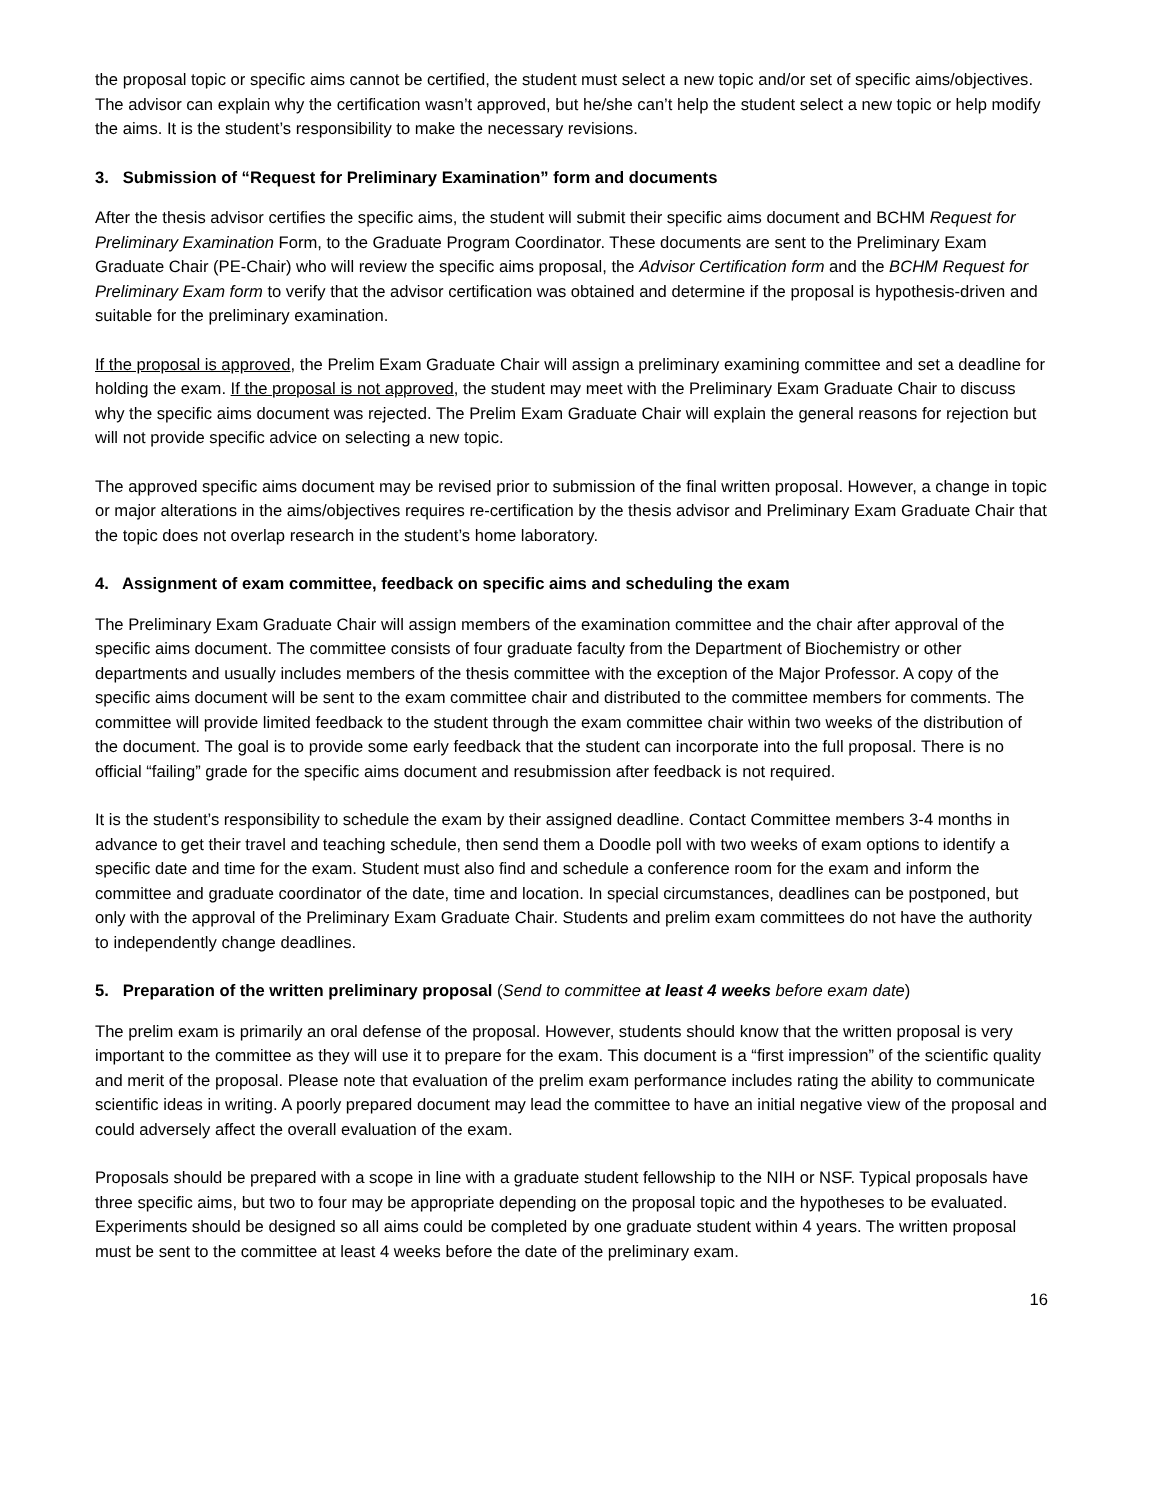the proposal topic or specific aims cannot be certified, the student must select a new topic and/or set of specific aims/objectives. The advisor can explain why the certification wasn’t approved, but he/she can’t help the student select a new topic or help modify the aims. It is the student’s responsibility to make the necessary revisions.
3. Submission of “Request for Preliminary Examination” form and documents
After the thesis advisor certifies the specific aims, the student will submit their specific aims document and BCHM Request for Preliminary Examination Form, to the Graduate Program Coordinator. These documents are sent to the Preliminary Exam Graduate Chair (PE-Chair) who will review the specific aims proposal, the Advisor Certification form and the BCHM Request for Preliminary Exam form to verify that the advisor certification was obtained and determine if the proposal is hypothesis-driven and suitable for the preliminary examination.
If the proposal is approved, the Prelim Exam Graduate Chair will assign a preliminary examining committee and set a deadline for holding the exam. If the proposal is not approved, the student may meet with the Preliminary Exam Graduate Chair to discuss why the specific aims document was rejected. The Prelim Exam Graduate Chair will explain the general reasons for rejection but will not provide specific advice on selecting a new topic.
The approved specific aims document may be revised prior to submission of the final written proposal. However, a change in topic or major alterations in the aims/objectives requires re-certification by the thesis advisor and Preliminary Exam Graduate Chair that the topic does not overlap research in the student’s home laboratory.
4. Assignment of exam committee, feedback on specific aims and scheduling the exam
The Preliminary Exam Graduate Chair will assign members of the examination committee and the chair after approval of the specific aims document. The committee consists of four graduate faculty from the Department of Biochemistry or other departments and usually includes members of the thesis committee with the exception of the Major Professor. A copy of the specific aims document will be sent to the exam committee chair and distributed to the committee members for comments. The committee will provide limited feedback to the student through the exam committee chair within two weeks of the distribution of the document. The goal is to provide some early feedback that the student can incorporate into the full proposal. There is no official “failing” grade for the specific aims document and resubmission after feedback is not required.
It is the student’s responsibility to schedule the exam by their assigned deadline. Contact Committee members 3-4 months in advance to get their travel and teaching schedule, then send them a Doodle poll with two weeks of exam options to identify a specific date and time for the exam. Student must also find and schedule a conference room for the exam and inform the committee and graduate coordinator of the date, time and location. In special circumstances, deadlines can be postponed, but only with the approval of the Preliminary Exam Graduate Chair. Students and prelim exam committees do not have the authority to independently change deadlines.
5. Preparation of the written preliminary proposal (Send to committee at least 4 weeks before exam date)
The prelim exam is primarily an oral defense of the proposal. However, students should know that the written proposal is very important to the committee as they will use it to prepare for the exam. This document is a “first impression” of the scientific quality and merit of the proposal. Please note that evaluation of the prelim exam performance includes rating the ability to communicate scientific ideas in writing. A poorly prepared document may lead the committee to have an initial negative view of the proposal and could adversely affect the overall evaluation of the exam.
Proposals should be prepared with a scope in line with a graduate student fellowship to the NIH or NSF. Typical proposals have three specific aims, but two to four may be appropriate depending on the proposal topic and the hypotheses to be evaluated. Experiments should be designed so all aims could be completed by one graduate student within 4 years. The written proposal must be sent to the committee at least 4 weeks before the date of the preliminary exam.
16